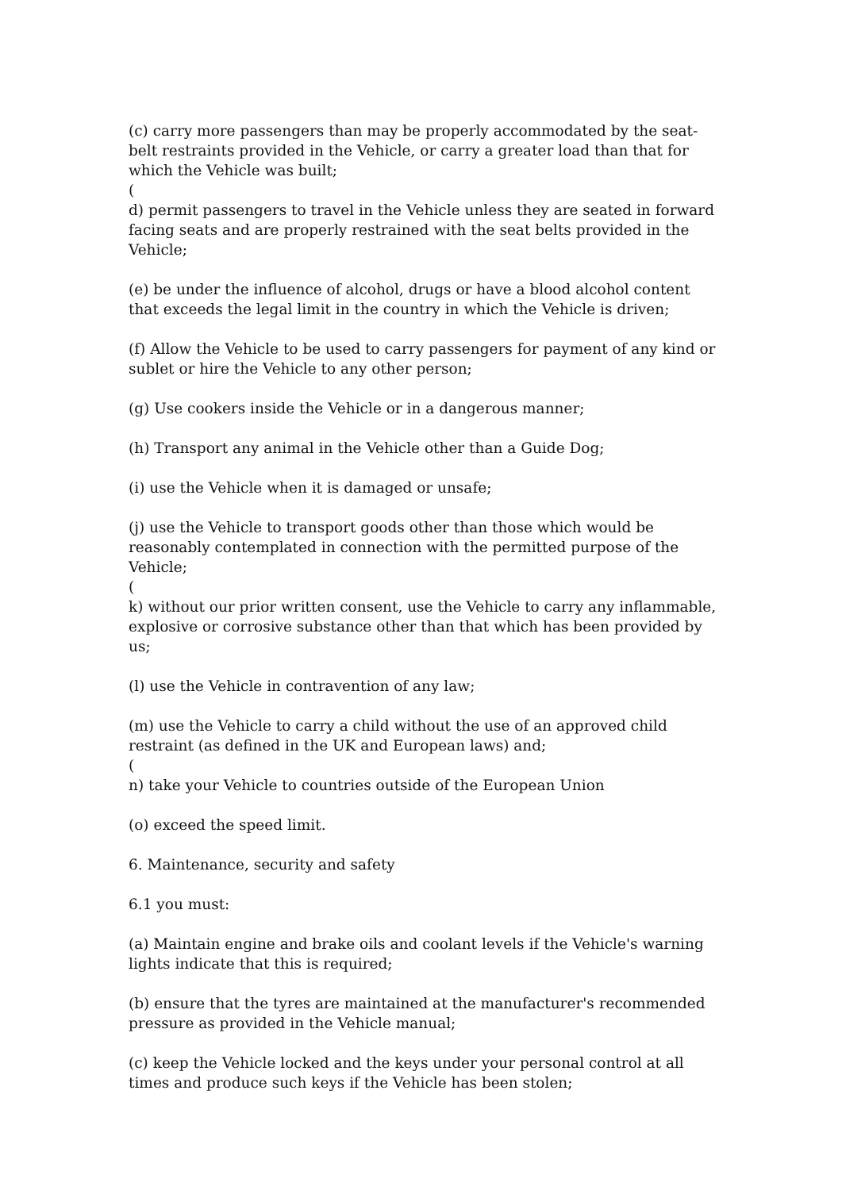(c) carry more passengers than may be properly accommodated by the seat-belt restraints provided in the Vehicle, or carry a greater load than that for which the Vehicle was built;
(
d) permit passengers to travel in the Vehicle unless they are seated in forward facing seats and are properly restrained with the seat belts provided in the Vehicle;
(e) be under the influence of alcohol, drugs or have a blood alcohol content that exceeds the legal limit in the country in which the Vehicle is driven;
(f) Allow the Vehicle to be used to carry passengers for payment of any kind or sublet or hire the Vehicle to any other person;
(g) Use cookers inside the Vehicle or in a dangerous manner;
(h) Transport any animal in the Vehicle other than a Guide Dog;
(i) use the Vehicle when it is damaged or unsafe;
(j) use the Vehicle to transport goods other than those which would be reasonably contemplated in connection with the permitted purpose of the Vehicle;
(
k) without our prior written consent, use the Vehicle to carry any inflammable, explosive or corrosive substance other than that which has been provided by us;
(l) use the Vehicle in contravention of any law;
(m) use the Vehicle to carry a child without the use of an approved child restraint (as defined in the UK and European laws) and;
(
n) take your Vehicle to countries outside of the European Union
(o) exceed the speed limit.
6. Maintenance, security and safety
6.1 you must:
(a) Maintain engine and brake oils and coolant levels if the Vehicle's warning lights indicate that this is required;
(b) ensure that the tyres are maintained at the manufacturer's recommended pressure as provided in the Vehicle manual;
(c) keep the Vehicle locked and the keys under your personal control at all times and produce such keys if the Vehicle has been stolen;